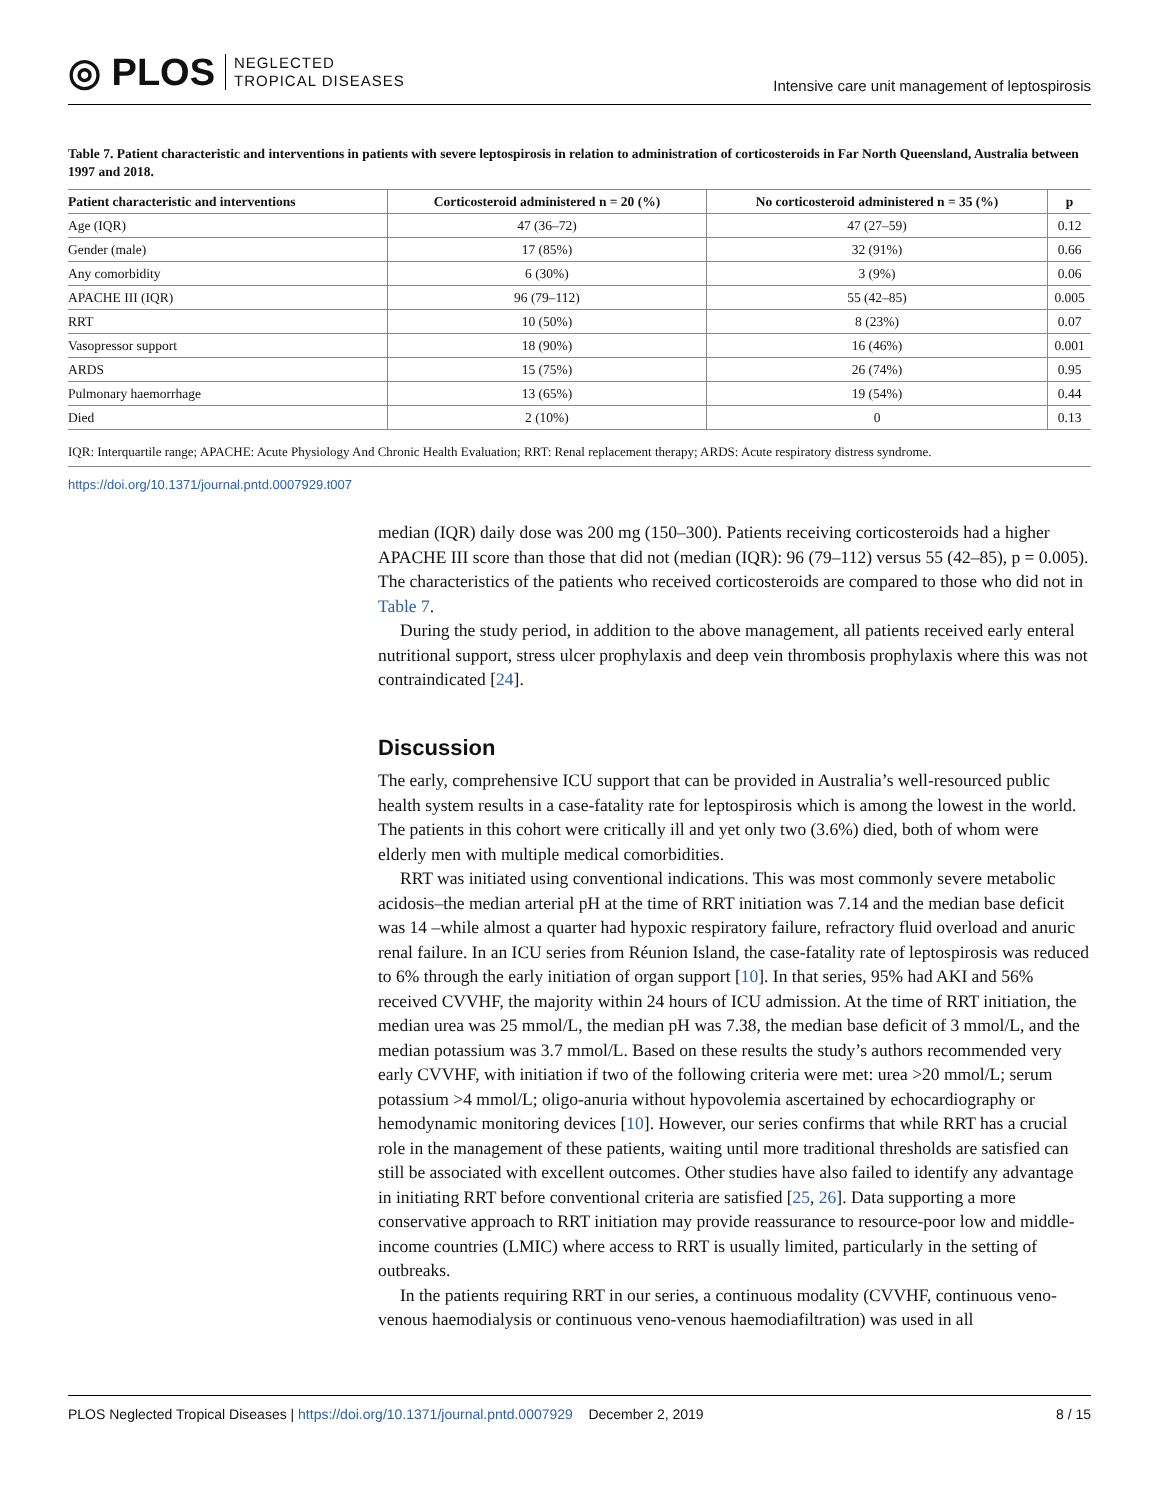◎ PLOS NEGLECTED
TROPICAL DISEASES
Intensive care unit management of leptospirosis
Table 7. Patient characteristic and interventions in patients with severe leptospirosis in relation to administration of corticosteroids in Far North Queensland, Australia between 1997 and 2018.
| Patient characteristic and interventions | Corticosteroid administered n = 20 (%) | No corticosteroid administered n = 35 (%) | p |
| --- | --- | --- | --- |
| Age (IQR) | 47 (36–72) | 47 (27–59) | 0.12 |
| Gender (male) | 17 (85%) | 32 (91%) | 0.66 |
| Any comorbidity | 6 (30%) | 3 (9%) | 0.06 |
| APACHE III (IQR) | 96 (79–112) | 55 (42–85) | 0.005 |
| RRT | 10 (50%) | 8 (23%) | 0.07 |
| Vasopressor support | 18 (90%) | 16 (46%) | 0.001 |
| ARDS | 15 (75%) | 26 (74%) | 0.95 |
| Pulmonary haemorrhage | 13 (65%) | 19 (54%) | 0.44 |
| Died | 2 (10%) | 0 | 0.13 |
IQR: Interquartile range; APACHE: Acute Physiology And Chronic Health Evaluation; RRT: Renal replacement therapy; ARDS: Acute respiratory distress syndrome.
https://doi.org/10.1371/journal.pntd.0007929.t007
median (IQR) daily dose was 200 mg (150–300). Patients receiving corticosteroids had a higher APACHE III score than those that did not (median (IQR): 96 (79–112) versus 55 (42–85), p = 0.005). The characteristics of the patients who received corticosteroids are compared to those who did not in Table 7.
During the study period, in addition to the above management, all patients received early enteral nutritional support, stress ulcer prophylaxis and deep vein thrombosis prophylaxis where this was not contraindicated [24].
Discussion
The early, comprehensive ICU support that can be provided in Australia’s well-resourced public health system results in a case-fatality rate for leptospirosis which is among the lowest in the world. The patients in this cohort were critically ill and yet only two (3.6%) died, both of whom were elderly men with multiple medical comorbidities.
RRT was initiated using conventional indications. This was most commonly severe metabolic acidosis–the median arterial pH at the time of RRT initiation was 7.14 and the median base deficit was 14 –while almost a quarter had hypoxic respiratory failure, refractory fluid overload and anuric renal failure. In an ICU series from Réunion Island, the case-fatality rate of leptospirosis was reduced to 6% through the early initiation of organ support [10]. In that series, 95% had AKI and 56% received CVVHF, the majority within 24 hours of ICU admission. At the time of RRT initiation, the median urea was 25 mmol/L, the median pH was 7.38, the median base deficit of 3 mmol/L, and the median potassium was 3.7 mmol/L. Based on these results the study’s authors recommended very early CVVHF, with initiation if two of the following criteria were met: urea >20 mmol/L; serum potassium >4 mmol/L; oligo-anuria without hypovolemia ascertained by echocardiography or hemodynamic monitoring devices [10]. However, our series confirms that while RRT has a crucial role in the management of these patients, waiting until more traditional thresholds are satisfied can still be associated with excellent outcomes. Other studies have also failed to identify any advantage in initiating RRT before conventional criteria are satisfied [25, 26]. Data supporting a more conservative approach to RRT initiation may provide reassurance to resource-poor low and middle-income countries (LMIC) where access to RRT is usually limited, particularly in the setting of outbreaks.
In the patients requiring RRT in our series, a continuous modality (CVVHF, continuous veno-venous haemodialysis or continuous veno-venous haemodiafiltration) was used in all
PLOS Neglected Tropical Diseases | https://doi.org/10.1371/journal.pntd.0007929 December 2, 2019 8 / 15